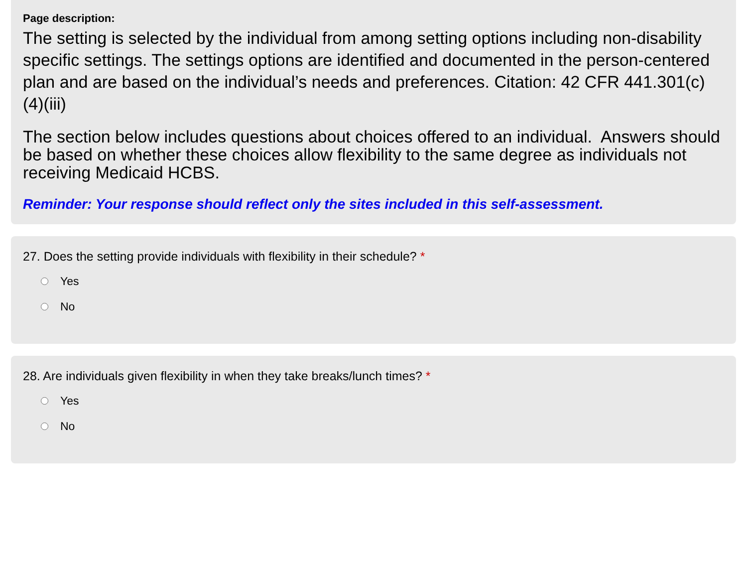Page description:
The setting is selected by the individual from among setting options including non-disability specific settings. The settings options are identified and documented in the person-centered plan and are based on the individual’s needs and preferences. Citation: 42 CFR 441.301(c)(4)(iii)
The section below includes questions about choices offered to an individual. Answers should be based on whether these choices allow flexibility to the same degree as individuals not receiving Medicaid HCBS.
Reminder: Your response should reflect only the sites included in this self-assessment.
27. Does the setting provide individuals with flexibility in their schedule? *
Yes
No
28. Are individuals given flexibility in when they take breaks/lunch times? *
Yes
No